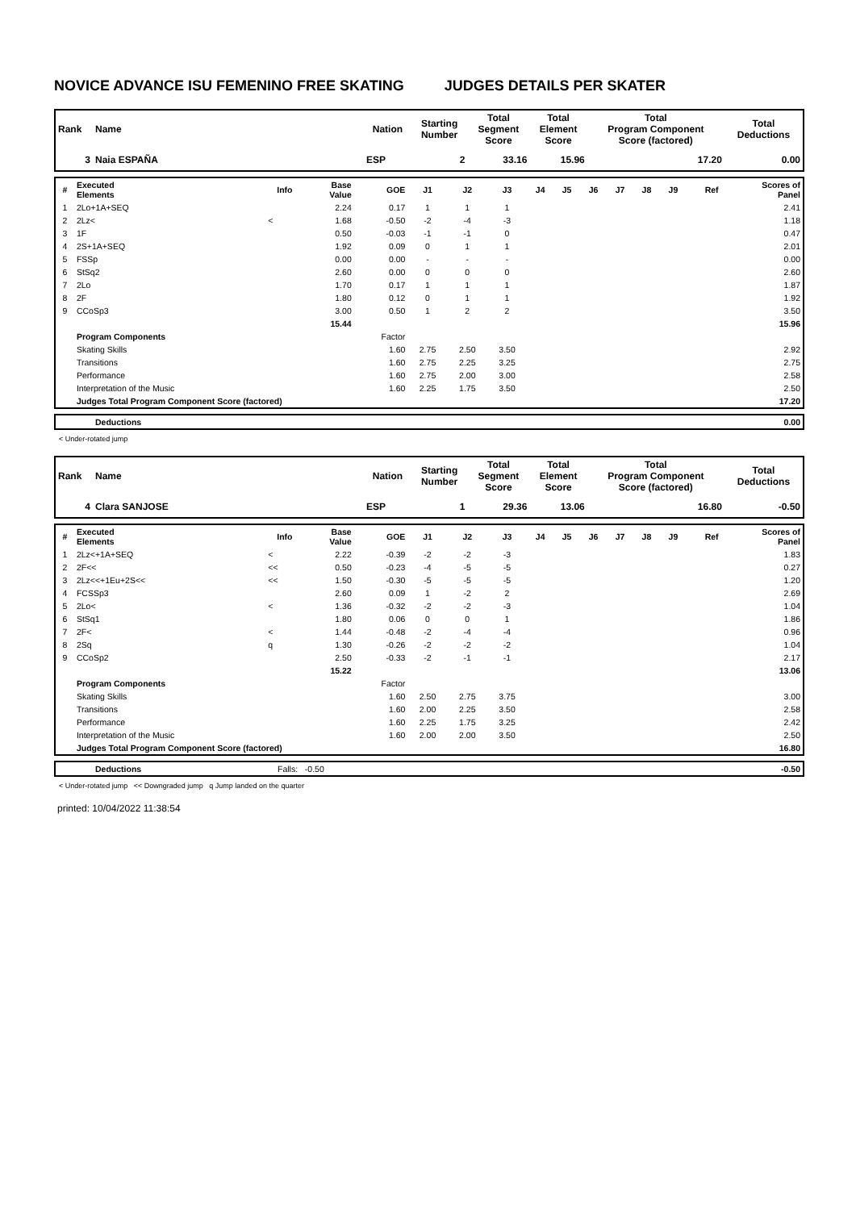NOVICE ADVANCE ISU FEMENINO FREE SKATING JUDGES DETAILS PER SKATER
| Rank | Name | Nation | Starting Number | Total Segment Score | Total Element Score | Total Program Component Score (factored) | Total Deductions |
| --- | --- | --- | --- | --- | --- | --- | --- |
| 3 | Naia ESPAÑA | ESP | 2 | 33.16 | 15.96 | 17.20 | 0.00 |
| # | Executed Elements | Info | Base Value | GOE | J1 | J2 | J3 | J4 | J5 | J6 | J7 | J8 | J9 | Ref | Scores of Panel |
| --- | --- | --- | --- | --- | --- | --- | --- | --- | --- | --- | --- | --- | --- | --- | --- |
| 1 | 2Lo+1A+SEQ | | 2.24 | 0.17 | 1 | 1 | 1 | | | | | | | | 2.41 |
| 2 | 2Lz< | < | 1.68 | -0.50 | -2 | -4 | -3 | | | | | | | | 1.18 |
| 3 | 1F | | 0.50 | -0.03 | -1 | -1 | 0 | | | | | | | | 0.47 |
| 4 | 2S+1A+SEQ | | 1.92 | 0.09 | 0 | 1 | 1 | | | | | | | | 2.01 |
| 5 | FSSp | | 0.00 | 0.00 | - | - | - | | | | | | | | 0.00 |
| 6 | StSq2 | | 2.60 | 0.00 | 0 | 0 | 0 | | | | | | | | 2.60 |
| 7 | 2Lo | | 1.70 | 0.17 | 1 | 1 | 1 | | | | | | | | 1.87 |
| 8 | 2F | | 1.80 | 0.12 | 0 | 1 | 1 | | | | | | | | 1.92 |
| 9 | CCoSp3 | | 3.00 | 0.50 | 1 | 2 | 2 | | | | | | | | 3.50 |
| | | | 15.44 | | | | | | | | | | | | 15.96 |
| | Program Components | | | Factor | | | | | | | | | | | |
| | Skating Skills | | | 1.60 | 2.75 | 2.50 | 3.50 | | | | | | | | 2.92 |
| | Transitions | | | 1.60 | 2.75 | 2.25 | 3.25 | | | | | | | | 2.75 |
| | Performance | | | 1.60 | 2.75 | 2.00 | 3.00 | | | | | | | | 2.58 |
| | Interpretation of the Music | | | 1.60 | 2.25 | 1.75 | 3.50 | | | | | | | | 2.50 |
| | Judges Total Program Component Score (factored) | | | | | | | | | | | | | | 17.20 |
| | Deductions | 0.00 |
< Under-rotated jump
| Rank | Name | Nation | Starting Number | Total Segment Score | Total Element Score | Total Program Component Score (factored) | Total Deductions |
| --- | --- | --- | --- | --- | --- | --- | --- |
| 4 | Clara SANJOSE | ESP | 1 | 29.36 | 13.06 | 16.80 | -0.50 |
| # | Executed Elements | Info | Base Value | GOE | J1 | J2 | J3 | J4 | J5 | J6 | J7 | J8 | J9 | Ref | Scores of Panel |
| --- | --- | --- | --- | --- | --- | --- | --- | --- | --- | --- | --- | --- | --- | --- | --- |
| 1 | 2Lz<+1A+SEQ | < | 2.22 | -0.39 | -2 | -2 | -3 | | | | | | | | 1.83 |
| 2 | 2F<< | << | 0.50 | -0.23 | -4 | -5 | -5 | | | | | | | | 0.27 |
| 3 | 2Lz<<+1Eu+2S<< | << | 1.50 | -0.30 | -5 | -5 | -5 | | | | | | | | 1.20 |
| 4 | FCSSp3 | | 2.60 | 0.09 | 1 | -2 | 2 | | | | | | | | 2.69 |
| 5 | 2Lo< | < | 1.36 | -0.32 | -2 | -2 | -3 | | | | | | | | 1.04 |
| 6 | StSq1 | | 1.80 | 0.06 | 0 | 0 | 1 | | | | | | | | 1.86 |
| 7 | 2F< | < | 1.44 | -0.48 | -2 | -4 | -4 | | | | | | | | 0.96 |
| 8 | 2Sq | q | 1.30 | -0.26 | -2 | -2 | -2 | | | | | | | | 1.04 |
| 9 | CCoSp2 | | 2.50 | -0.33 | -2 | -1 | -1 | | | | | | | | 2.17 |
| | | | 15.22 | | | | | | | | | | | | 13.06 |
| | Program Components | | | Factor | | | | | | | | | | | |
| | Skating Skills | | | 1.60 | 2.50 | 2.75 | 3.75 | | | | | | | | 3.00 |
| | Transitions | | | 1.60 | 2.00 | 2.25 | 3.50 | | | | | | | | 2.58 |
| | Performance | | | 1.60 | 2.25 | 1.75 | 3.25 | | | | | | | | 2.42 |
| | Interpretation of the Music | | | 1.60 | 2.00 | 2.00 | 3.50 | | | | | | | | 2.50 |
| | Judges Total Program Component Score (factored) | | | | | | | | | | | | | | 16.80 |
| | Deductions | Falls: -0.50 | -0.50 |
< Under-rotated jump << Downgraded jump q Jump landed on the quarter
printed: 10/04/2022 11:38:54